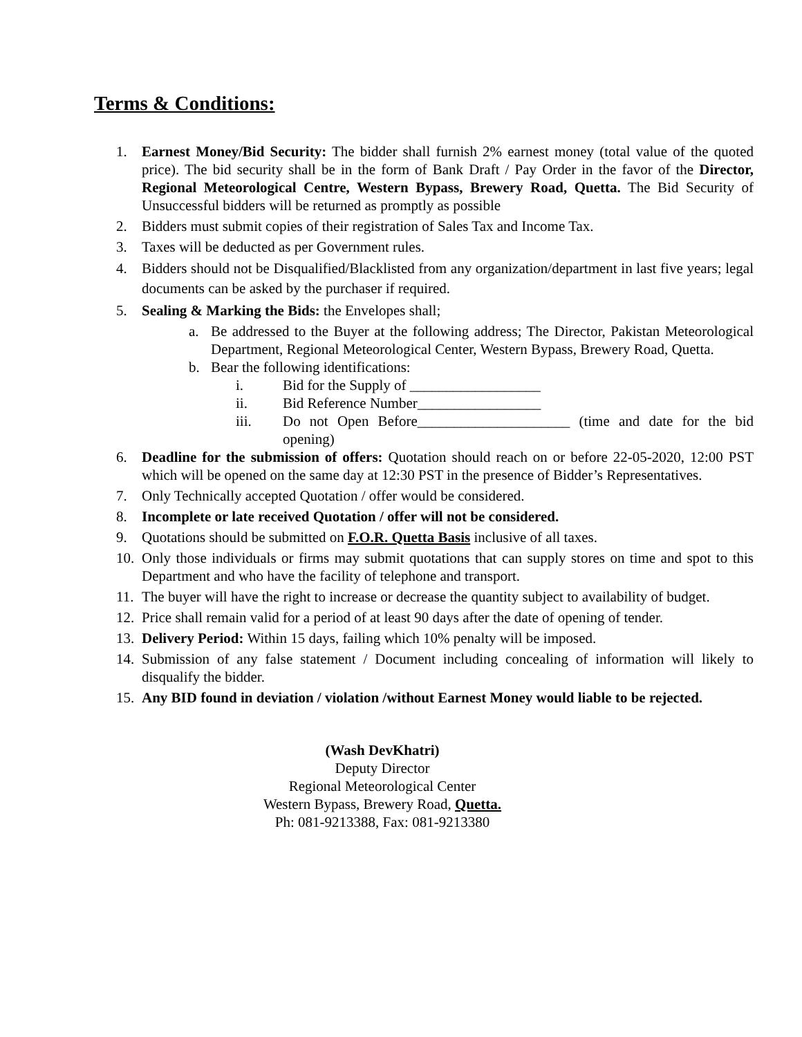Terms & Conditions:
1. Earnest Money/Bid Security: The bidder shall furnish 2% earnest money (total value of the quoted price). The bid security shall be in the form of Bank Draft / Pay Order in the favor of the Director, Regional Meteorological Centre, Western Bypass, Brewery Road, Quetta. The Bid Security of Unsuccessful bidders will be returned as promptly as possible
2. Bidders must submit copies of their registration of Sales Tax and Income Tax.
3. Taxes will be deducted as per Government rules.
4. Bidders should not be Disqualified/Blacklisted from any organization/department in last five years; legal documents can be asked by the purchaser if required.
5. Sealing & Marking the Bids: the Envelopes shall;
a. Be addressed to the Buyer at the following address; The Director, Pakistan Meteorological Department, Regional Meteorological Center, Western Bypass, Brewery Road, Quetta.
b. Bear the following identifications:
i. Bid for the Supply of __________________
ii. Bid Reference Number_________________
iii. Do not Open Before_____________________ (time and date for the bid opening)
6. Deadline for the submission of offers: Quotation should reach on or before 22-05-2020, 12:00 PST which will be opened on the same day at 12:30 PST in the presence of Bidder’s Representatives.
7. Only Technically accepted Quotation / offer would be considered.
8. Incomplete or late received Quotation / offer will not be considered.
9. Quotations should be submitted on F.O.R. Quetta Basis inclusive of all taxes.
10. Only those individuals or firms may submit quotations that can supply stores on time and spot to this Department and who have the facility of telephone and transport.
11. The buyer will have the right to increase or decrease the quantity subject to availability of budget.
12. Price shall remain valid for a period of at least 90 days after the date of opening of tender.
13. Delivery Period: Within 15 days, failing which 10% penalty will be imposed.
14. Submission of any false statement / Document including concealing of information will likely to disqualify the bidder.
15. Any BID found in deviation / violation /without Earnest Money would liable to be rejected.
(Wash DevKhatri)
Deputy Director
Regional Meteorological Center
Western Bypass, Brewery Road, Quetta.
Ph: 081-9213388, Fax: 081-9213380